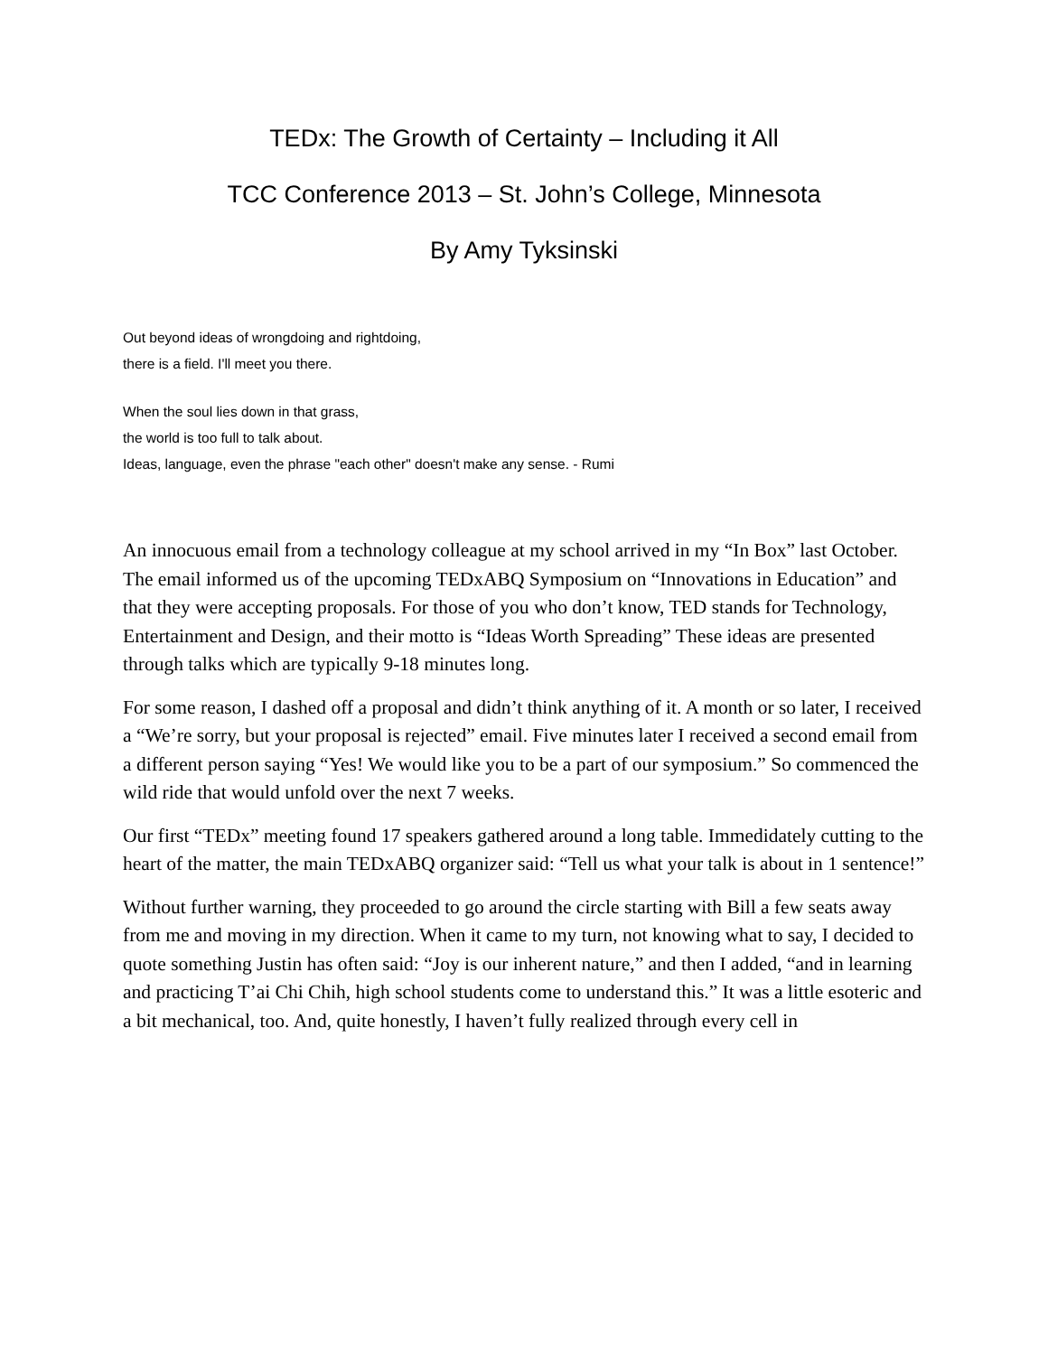TEDx: The Growth of Certainty – Including it All
TCC Conference 2013 – St. John’s College, Minnesota
By Amy Tyksinski
Out beyond ideas of wrongdoing and rightdoing,
there is a field. I'll meet you there.
When the soul lies down in that grass,
the world is too full to talk about.
Ideas, language, even the phrase "each other" doesn't make any sense. - Rumi
An innocuous email from a technology colleague at my school arrived in my “In Box” last October. The email informed us of the upcoming TEDxABQ Symposium on “Innovations in Education” and that they were accepting proposals. For those of you who don’t know, TED stands for Technology, Entertainment and Design, and their motto is “Ideas Worth Spreading” These ideas are presented through talks which are typically 9-18 minutes long.
For some reason, I dashed off a proposal and didn’t think anything of it. A month or so later, I received a “We’re sorry, but your proposal is rejected” email. Five minutes later I received a second email from a different person saying “Yes! We would like you to be a part of our symposium.” So commenced the wild ride that would unfold over the next 7 weeks.
Our first “TEDx” meeting found 17 speakers gathered around a long table. Immedidately cutting to the heart of the matter, the main TEDxABQ organizer said: “Tell us what your talk is about in 1 sentence!”
Without further warning, they proceeded to go around the circle starting with Bill a few seats away from me and moving in my direction. When it came to my turn, not knowing what to say, I decided to quote something Justin has often said: “Joy is our inherent nature,” and then I added, “and in learning and practicing T’ai Chi Chih, high school students come to understand this.” It was a little esoteric and a bit mechanical, too. And, quite honestly, I haven’t fully realized through every cell in